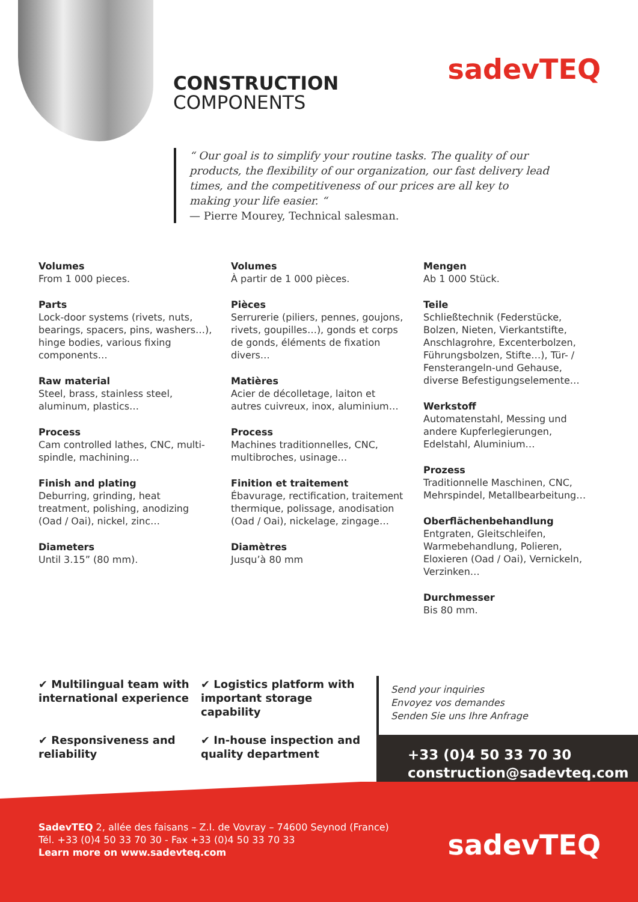CONSTRUCTION
COMPONENTS
sadevTEQ
“ Our goal is to simplify your routine tasks. The quality of our products, the flexibility of our organization, our fast delivery lead times, and the competitiveness of our prices are all key to making your life easier. “
— Pierre Mourey, Technical salesman.
Volumes
From 1 000 pieces.
Parts
Lock-door systems (rivets, nuts, bearings, spacers, pins, washers…), hinge bodies, various fixing components…
Raw material
Steel, brass, stainless steel, aluminum, plastics…
Process
Cam controlled lathes, CNC, multi-spindle, machining…
Finish and plating
Deburring, grinding, heat treatment, polishing, anodizing (Oad / Oai), nickel, zinc…
Diameters
Until 3.15” (80 mm).
Volumes
À partir de 1 000 pièces.
Pièces
Serrurerie (piliers, pennes, goujons, rivets, goupilles…), gonds et corps de gonds, éléments de fixation divers…
Matières
Acier de décolletage, laiton et autres cuivreux, inox, aluminium…
Process
Machines traditionnelles, CNC, multibroches, usinage…
Finition et traitement
Ébavurage, rectification, traitement thermique, polissage, anodisation (Oad / Oai), nickelage, zingage…
Diamètres
Jusqu’à 80 mm
Mengen
Ab 1 000 Stück.
Teile
Schließtechnik (Federstücke, Bolzen, Nieten, Vierkantstifte, Anschlagrohre, Excenterbolzen, Führungsbolzen, Stifte…), Tür- / Fensterangeln-und Gehause, diverse Befestigungselemente…
Werkstoff
Automatenstahl, Messing und andere Kupferlegierungen, Edelstahl, Aluminium…
Prozess
Traditionnelle Maschinen, CNC, Mehrspindel, Metallbearbeitung…
Oberflächenbehandlung
Entgraten, Gleitschleifen, Warmebehandlung, Polieren, Eloxieren (Oad / Oai), Vernickeln, Verzinken…
Durchmesser
Bis 80 mm.
✔ Multilingual team with international experience
✔ Logistics platform with important storage capability
✔ Responsiveness and reliability
✔ In-house inspection and quality department
Send your inquiries
Envoyez vos demandes
Senden Sie uns Ihre Anfrage
+33 (0)4 50 33 70 30
construction@sadevteq.com
SadevTEQ 2, allée des faisans – Z.I. de Vovray – 74600 Seynod (France)
Tél. +33 (0)4 50 33 70 30 - Fax +33 (0)4 50 33 70 33
Learn more on www.sadevteq.com
sadevTEQ